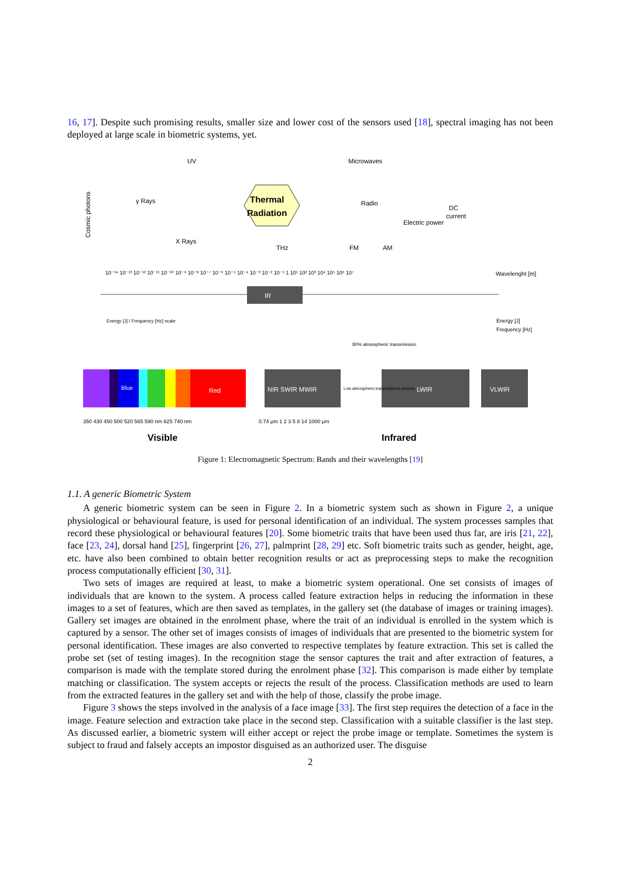16, 17]. Despite such promising results, smaller size and lower cost of the sensors used [18], spectral imaging has not been deployed at large scale in biometric systems, yet.
UV
Microwaves
γ Rays
X Rays
Thermal
Radiation
Radio
DC
current
Electric power
Cosmic photons
THz
FM
AM
10⁻¹⁴ 10⁻¹³ 10⁻¹² 10⁻¹¹ 10⁻¹⁰ 10⁻⁹ 10⁻⁸ 10⁻⁷ 10⁻⁶ 10⁻⁵ 10⁻⁴ 10⁻³ 10⁻² 10⁻¹ 1 10¹ 10² 10³ 10⁴ 10⁵ 10⁶ 10⁷
Wavelenght [m]
IR
Energy [J] / Frequency [Hz] scale
Energy [J]
Frequency [Hz]
Blue
Red
350 430 450 500 520 565 590 nm 625 740 nm
NIR SWIR MWIR
Low atmospheric transmittance window
LWIR
VLWIR
80% atmospheric transmission
0.74 μm 1 2 3 5 8 14 1000 μm
Visible
Infrared
Figure 1: Electromagnetic Spectrum: Bands and their wavelengths [19]
1.1. A generic Biometric System
A generic biometric system can be seen in Figure 2. In a biometric system such as shown in Figure 2, a unique physiological or behavioural feature, is used for personal identification of an individual. The system processes samples that record these physiological or behavioural features [20]. Some biometric traits that have been used thus far, are iris [21, 22], face [23, 24], dorsal hand [25], fingerprint [26, 27], palmprint [28, 29] etc. Soft biometric traits such as gender, height, age, etc. have also been combined to obtain better recognition results or act as preprocessing steps to make the recognition process computationally efficient [30, 31].
Two sets of images are required at least, to make a biometric system operational. One set consists of images of individuals that are known to the system. A process called feature extraction helps in reducing the information in these images to a set of features, which are then saved as templates, in the gallery set (the database of images or training images). Gallery set images are obtained in the enrolment phase, where the trait of an individual is enrolled in the system which is captured by a sensor. The other set of images consists of images of individuals that are presented to the biometric system for personal identification. These images are also converted to respective templates by feature extraction. This set is called the probe set (set of testing images). In the recognition stage the sensor captures the trait and after extraction of features, a comparison is made with the template stored during the enrolment phase [32]. This comparison is made either by template matching or classification. The system accepts or rejects the result of the process. Classification methods are used to learn from the extracted features in the gallery set and with the help of those, classify the probe image.
Figure 3 shows the steps involved in the analysis of a face image [33]. The first step requires the detection of a face in the image. Feature selection and extraction take place in the second step. Classification with a suitable classifier is the last step. As discussed earlier, a biometric system will either accept or reject the probe image or template. Sometimes the system is subject to fraud and falsely accepts an impostor disguised as an authorized user. The disguise
2